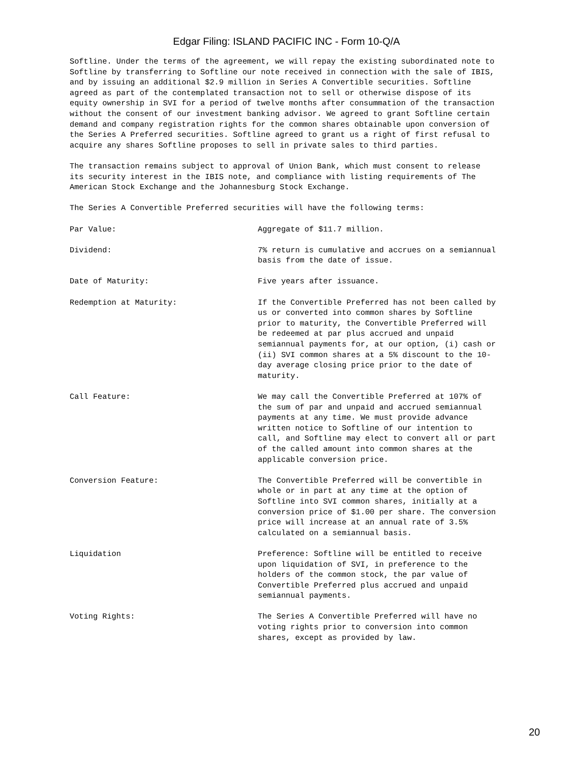Edgar Filing: ISLAND PACIFIC INC - Form 10-Q/A
Softline. Under the terms of the agreement, we will repay the existing subordinated note to Softline by transferring to Softline our note received in connection with the sale of IBIS, and by issuing an additional $2.9 million in Series A Convertible securities. Softline agreed as part of the contemplated transaction not to sell or otherwise dispose of its equity ownership in SVI for a period of twelve months after consummation of the transaction without the consent of our investment banking advisor. We agreed to grant Softline certain demand and company registration rights for the common shares obtainable upon conversion of the Series A Preferred securities. Softline agreed to grant us a right of first refusal to acquire any shares Softline proposes to sell in private sales to third parties.
The transaction remains subject to approval of Union Bank, which must consent to release its security interest in the IBIS note, and compliance with listing requirements of The American Stock Exchange and the Johannesburg Stock Exchange.
The Series A Convertible Preferred securities will have the following terms:
| Par Value: | Aggregate of $11.7 million. |
| Dividend: | 7% return is cumulative and accrues on a semiannual basis from the date of issue. |
| Date of Maturity: | Five years after issuance. |
| Redemption at Maturity: | If the Convertible Preferred has not been called by us or converted into common shares by Softline prior to maturity, the Convertible Preferred will be redeemed at par plus accrued and unpaid semiannual payments for, at our option, (i) cash or (ii) SVI common shares at a 5% discount to the 10-day average closing price prior to the date of maturity. |
| Call Feature: | We may call the Convertible Preferred at 107% of the sum of par and unpaid and accrued semiannual payments at any time. We must provide advance written notice to Softline of our intention to call, and Softline may elect to convert all or part of the called amount into common shares at the applicable conversion price. |
| Conversion Feature: | The Convertible Preferred will be convertible in whole or in part at any time at the option of Softline into SVI common shares, initially at a conversion price of $1.00 per share. The conversion price will increase at an annual rate of 3.5% calculated on a semiannual basis. |
| Liquidation | Preference: Softline will be entitled to receive upon liquidation of SVI, in preference to the holders of the common stock, the par value of Convertible Preferred plus accrued and unpaid semiannual payments. |
| Voting Rights: | The Series A Convertible Preferred will have no voting rights prior to conversion into common shares, except as provided by law. |
20